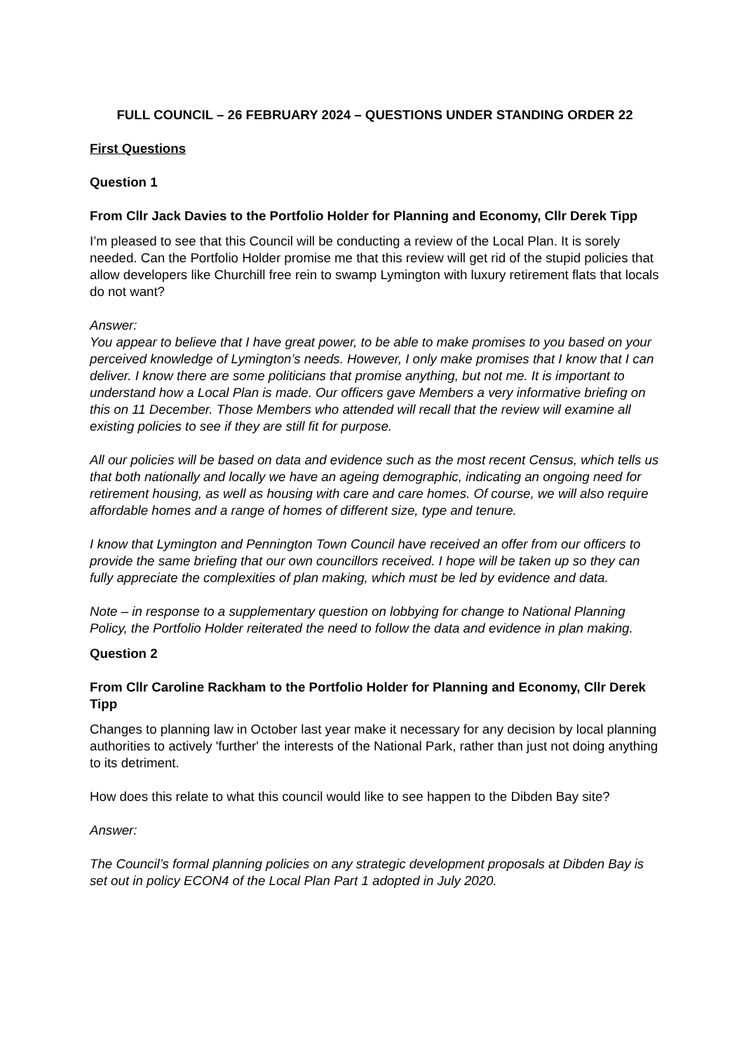FULL COUNCIL – 26 FEBRUARY 2024 – QUESTIONS UNDER STANDING ORDER 22
First Questions
Question 1
From Cllr Jack Davies to the Portfolio Holder for Planning and Economy, Cllr Derek Tipp
I’m pleased to see that this Council will be conducting a review of the Local Plan. It is sorely needed. Can the Portfolio Holder promise me that this review will get rid of the stupid policies that allow developers like Churchill free rein to swamp Lymington with luxury retirement flats that locals do not want?
Answer:
You appear to believe that I have great power, to be able to make promises to you based on your perceived knowledge of Lymington’s needs. However, I only make promises that I know that I can deliver. I know there are some politicians that promise anything, but not me. It is important to understand how a Local Plan is made. Our officers gave Members a very informative briefing on this on 11 December. Those Members who attended will recall that the review will examine all existing policies to see if they are still fit for purpose.
All our policies will be based on data and evidence such as the most recent Census, which tells us that both nationally and locally we have an ageing demographic, indicating an ongoing need for retirement housing, as well as housing with care and care homes. Of course, we will also require affordable homes and a range of homes of different size, type and tenure.
I know that Lymington and Pennington Town Council have received an offer from our officers to provide the same briefing that our own councillors received. I hope will be taken up so they can fully appreciate the complexities of plan making, which must be led by evidence and data.
Note – in response to a supplementary question on lobbying for change to National Planning Policy, the Portfolio Holder reiterated the need to follow the data and evidence in plan making.
Question 2
From Cllr Caroline Rackham to the Portfolio Holder for Planning and Economy, Cllr Derek Tipp
Changes to planning law in October last year make it necessary for any decision by local planning authorities to actively 'further' the interests of the National Park, rather than just not doing anything to its detriment.
How does this relate to what this council would like to see happen to the Dibden Bay site?
Answer:
The Council’s formal planning policies on any strategic development proposals at Dibden Bay is set out in policy ECON4 of the Local Plan Part 1 adopted in July 2020.